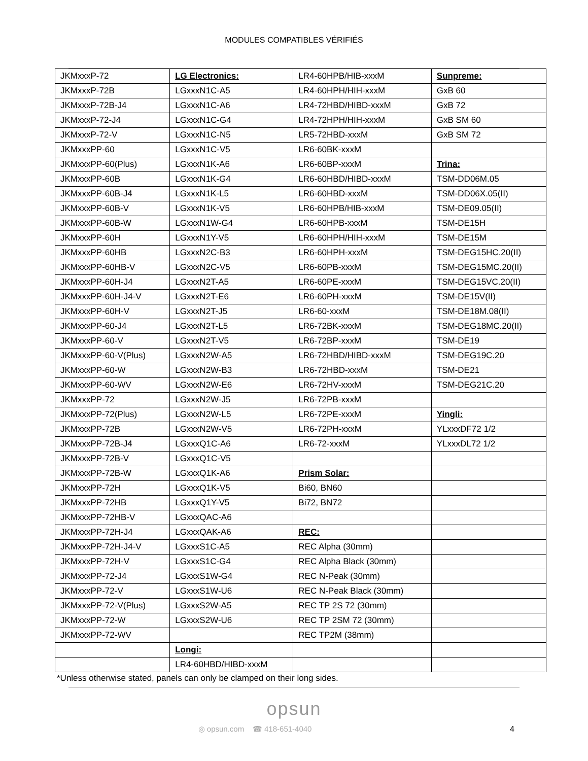MODULES COMPATIBLES VÉRIFIÉS
| JKMxxxP-72 | LG Electronics: | LR4-60HPB/HIB-xxxM | Sunpreme: |
| JKMxxxP-72B | LGxxxN1C-A5 | LR4-60HPH/HIH-xxxM | GxB 60 |
| JKMxxxP-72B-J4 | LGxxxN1C-A6 | LR4-72HBD/HIBD-xxxM | GxB 72 |
| JKMxxxP-72-J4 | LGxxxN1C-G4 | LR4-72HPH/HIH-xxxM | GxB SM 60 |
| JKMxxxP-72-V | LGxxxN1C-N5 | LR5-72HBD-xxxM | GxB SM 72 |
| JKMxxxPP-60 | LGxxxN1C-V5 | LR6-60BK-xxxM | |
| JKMxxxPP-60(Plus) | LGxxxN1K-A6 | LR6-60BP-xxxM | Trina: |
| JKMxxxPP-60B | LGxxxN1K-G4 | LR6-60HBD/HIBD-xxxM | TSM-DD06M.05 |
| JKMxxxPP-60B-J4 | LGxxxN1K-L5 | LR6-60HBD-xxxM | TSM-DD06X.05(II) |
| JKMxxxPP-60B-V | LGxxxN1K-V5 | LR6-60HPB/HIB-xxxM | TSM-DE09.05(II) |
| JKMxxxPP-60B-W | LGxxxN1W-G4 | LR6-60HPB-xxxM | TSM-DE15H |
| JKMxxxPP-60H | LGxxxN1Y-V5 | LR6-60HPH/HIH-xxxM | TSM-DE15M |
| JKMxxxPP-60HB | LGxxxN2C-B3 | LR6-60HPH-xxxM | TSM-DEG15HC.20(II) |
| JKMxxxPP-60HB-V | LGxxxN2C-V5 | LR6-60PB-xxxM | TSM-DEG15MC.20(II) |
| JKMxxxPP-60H-J4 | LGxxxN2T-A5 | LR6-60PE-xxxM | TSM-DEG15VC.20(II) |
| JKMxxxPP-60H-J4-V | LGxxxN2T-E6 | LR6-60PH-xxxM | TSM-DE15V(II) |
| JKMxxxPP-60H-V | LGxxxN2T-J5 | LR6-60-xxxM | TSM-DE18M.08(II) |
| JKMxxxPP-60-J4 | LGxxxN2T-L5 | LR6-72BK-xxxM | TSM-DEG18MC.20(II) |
| JKMxxxPP-60-V | LGxxxN2T-V5 | LR6-72BP-xxxM | TSM-DE19 |
| JKMxxxPP-60-V(Plus) | LGxxxN2W-A5 | LR6-72HBD/HIBD-xxxM | TSM-DEG19C.20 |
| JKMxxxPP-60-W | LGxxxN2W-B3 | LR6-72HBD-xxxM | TSM-DE21 |
| JKMxxxPP-60-WV | LGxxxN2W-E6 | LR6-72HV-xxxM | TSM-DEG21C.20 |
| JKMxxxPP-72 | LGxxxN2W-J5 | LR6-72PB-xxxM | |
| JKMxxxPP-72(Plus) | LGxxxN2W-L5 | LR6-72PE-xxxM | Yingli: |
| JKMxxxPP-72B | LGxxxN2W-V5 | LR6-72PH-xxxM | YLxxxDF72 1/2 |
| JKMxxxPP-72B-J4 | LGxxxQ1C-A6 | LR6-72-xxxM | YLxxxDL72 1/2 |
| JKMxxxPP-72B-V | LGxxxQ1C-V5 | | |
| JKMxxxPP-72B-W | LGxxxQ1K-A6 | Prism Solar: | |
| JKMxxxPP-72H | LGxxxQ1K-V5 | Bi60, BN60 | |
| JKMxxxPP-72HB | LGxxxQ1Y-V5 | Bi72, BN72 | |
| JKMxxxPP-72HB-V | LGxxxQAC-A6 | | |
| JKMxxxPP-72H-J4 | LGxxxQAK-A6 | REC: | |
| JKMxxxPP-72H-J4-V | LGxxxS1C-A5 | REC Alpha (30mm) | |
| JKMxxxPP-72H-V | LGxxxS1C-G4 | REC Alpha Black (30mm) | |
| JKMxxxPP-72-J4 | LGxxxS1W-G4 | REC N-Peak (30mm) | |
| JKMxxxPP-72-V | LGxxxS1W-U6 | REC N-Peak Black (30mm) | |
| JKMxxxPP-72-V(Plus) | LGxxxS2W-A5 | REC TP 2S 72 (30mm) | |
| JKMxxxPP-72-W | LGxxxS2W-U6 | REC TP 2SM 72 (30mm) | |
| JKMxxxPP-72-WV | | REC TP2M (38mm) | |
| | Longi: | | |
| | LR4-60HBD/HIBD-xxxM | | |
*Unless otherwise stated, panels can only be clamped on their long sides.
opsun
◎ opsun.com ☎ 418-651-4040 4